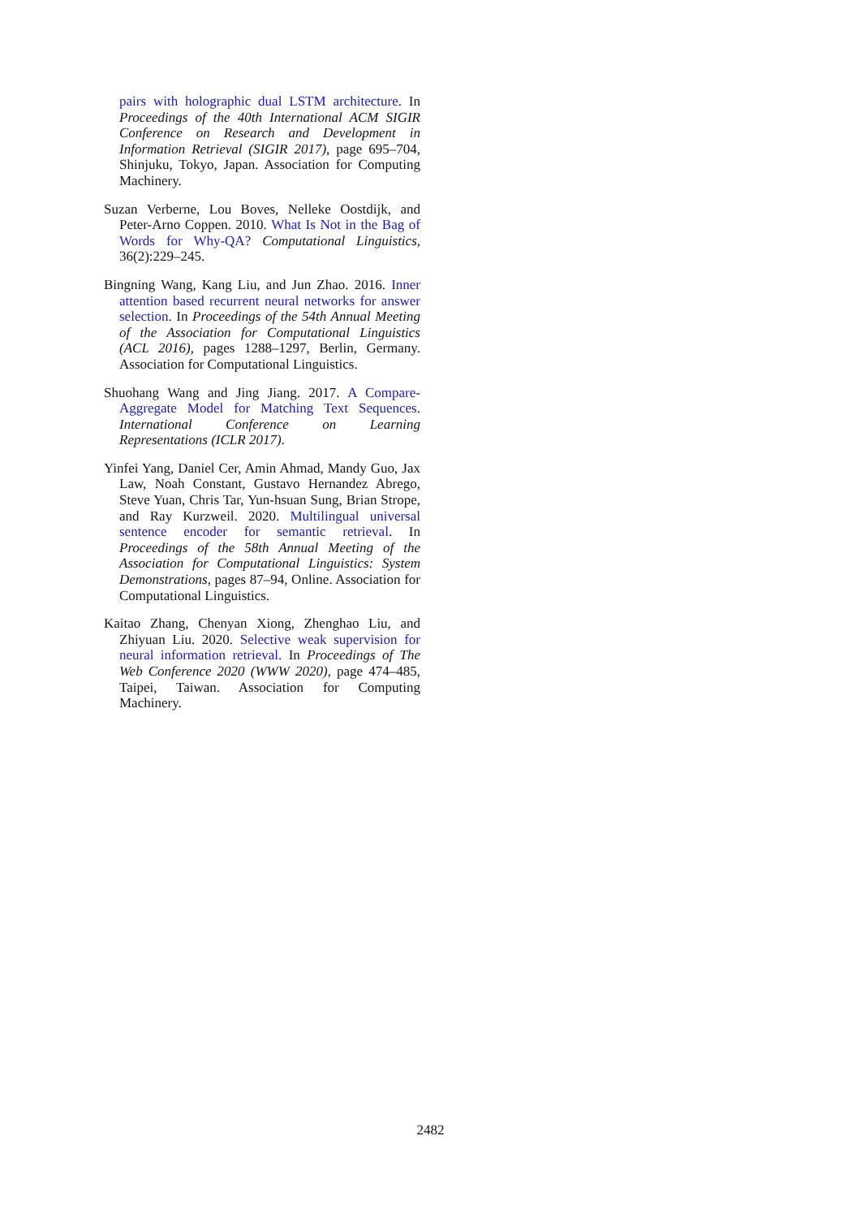pairs with holographic dual LSTM architecture. In Proceedings of the 40th International ACM SIGIR Conference on Research and Development in Information Retrieval (SIGIR 2017), page 695–704, Shinjuku, Tokyo, Japan. Association for Computing Machinery.
Suzan Verberne, Lou Boves, Nelleke Oostdijk, and Peter-Arno Coppen. 2010. What Is Not in the Bag of Words for Why-QA? Computational Linguistics, 36(2):229–245.
Bingning Wang, Kang Liu, and Jun Zhao. 2016. Inner attention based recurrent neural networks for answer selection. In Proceedings of the 54th Annual Meeting of the Association for Computational Linguistics (ACL 2016), pages 1288–1297, Berlin, Germany. Association for Computational Linguistics.
Shuohang Wang and Jing Jiang. 2017. A Compare-Aggregate Model for Matching Text Sequences. International Conference on Learning Representations (ICLR 2017).
Yinfei Yang, Daniel Cer, Amin Ahmad, Mandy Guo, Jax Law, Noah Constant, Gustavo Hernandez Abrego, Steve Yuan, Chris Tar, Yun-hsuan Sung, Brian Strope, and Ray Kurzweil. 2020. Multilingual universal sentence encoder for semantic retrieval. In Proceedings of the 58th Annual Meeting of the Association for Computational Linguistics: System Demonstrations, pages 87–94, Online. Association for Computational Linguistics.
Kaitao Zhang, Chenyan Xiong, Zhenghao Liu, and Zhiyuan Liu. 2020. Selective weak supervision for neural information retrieval. In Proceedings of The Web Conference 2020 (WWW 2020), page 474–485, Taipei, Taiwan. Association for Computing Machinery.
2482